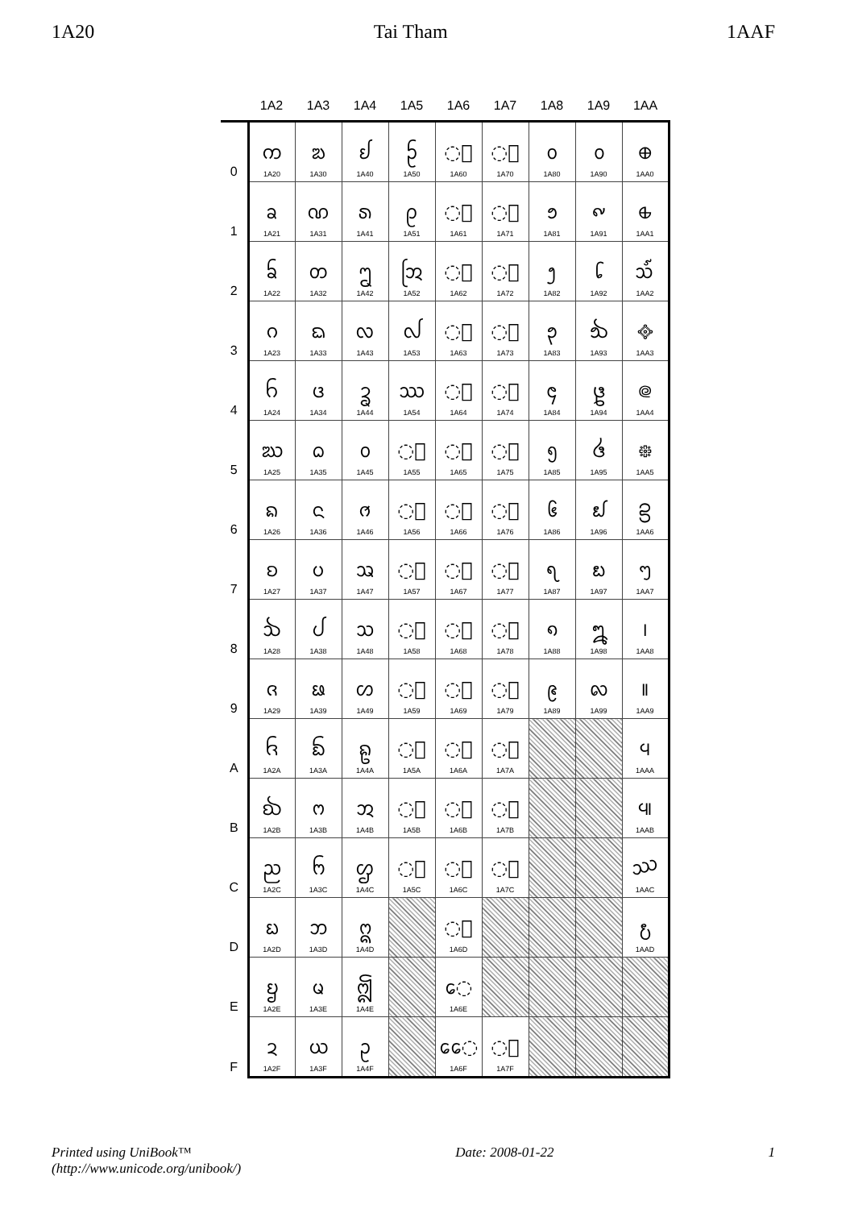1A20 Tai Tham 1AAF
| | 1A2 | 1A3 | 1A4 | 1A5 | 1A6 | 1A7 | 1A8 | 1A9 | 1AA |
| --- | --- | --- | --- | --- | --- | --- | --- | --- | --- |
| 0 | ᨠ 1A20 | ᨰ 1A30 | ᩀ 1A40 | ᩐ 1A50 | ◌᩠ 1A60 | ◌ᩰ 1A70 | ᪀ 1A80 | ᪐ 1A90 | ᪠ 1AA0 |
| 1 | ᨡ 1A21 | ᨱ 1A31 | ᩁ 1A41 | ᩑ 1A51 | ◌ᩡ 1A61 | ◌ᩱ 1A71 | ᪁ 1A81 | ᪑ 1A91 | ᪡ 1AA1 |
| 2 | ᨢ 1A22 | ᨲ 1A32 | ᩂ 1A42 | ᩒ 1A52 | ◌ᩢ 1A62 | ◌ᩲ 1A72 | ᪂ 1A82 | ᪒ 1A92 | ᪢ 1AA2 |
| 3 | ᨣ 1A23 | ᨳ 1A33 | ᩃ 1A43 | ᩓ 1A53 | ◌ᩣ 1A63 | ◌ᩳ 1A73 | ᪃ 1A83 | ᪓ 1A93 | ᪣ 1AA3 |
| 4 | ᨤ 1A24 | ᨴ 1A34 | ᩄ 1A44 | ᩔ 1A54 | ◌ᩤ 1A64 | ◌ᩴ 1A74 | ᪄ 1A84 | ᪔ 1A94 | ᪤ 1AA4 |
| 5 | ᨥ 1A25 | ᨵ 1A35 | ᩅ 1A45 | ◌ᩕ 1A55 | ◌ᩥ 1A65 | ◌᩵ 1A75 | ᪅ 1A85 | ᪕ 1A95 | ᪥ 1AA5 |
| 6 | ᨦ 1A26 | ᨶ 1A36 | ᩆ 1A46 | ◌ᩖ 1A56 | ◌ᩦ 1A66 | ◌᩶ 1A76 | ᪆ 1A86 | ᪖ 1A96 | ᪦ 1AA6 |
| 7 | ᨧ 1A27 | ᨷ 1A37 | ᩇ 1A47 | ◌ᩗ 1A57 | ◌ᩧ 1A67 | ◌᩷ 1A77 | ᪇ 1A87 | ᪗ 1A97 | ᪧ 1AA7 |
| 8 | ᨨ 1A28 | ᨸ 1A38 | ᩈ 1A48 | ◌ᩘ 1A58 | ◌ᩨ 1A68 | ◌᩸ 1A78 | ᪈ 1A88 | ᪘ 1A98 | ᪨ 1AA8 |
| 9 | ᨩ 1A29 | ᨹ 1A39 | ᩉ 1A49 | ◌ᩙ 1A59 | ◌ᩩ 1A69 | ◌᩹ 1A79 | ᪉ 1A89 | ᪙ 1A99 | ᪩ 1AA9 |
| A | ᨪ 1A2A | ᨺ 1A3A | ᩊ 1A4A | ◌ᩚ 1A5A | ◌ᩪ 1A6A | ◌᩺ 1A7A | | | ᪪ 1AAA |
| B | ᨫ 1A2B | ᨻ 1A3B | ᩋ 1A4B | ◌ᩛ 1A5B | ◌ᩫ 1A6B | ◌᩻ 1A7B | | | ᪫ 1AAB |
| C | ᨬ 1A2C | ᨼ 1A3C | ᩌ 1A4C | ◌ᩜ 1A5C | ◌ᩬ 1A6C | ◌᩼ 1A7C | | | ᪬ 1AAC |
| D | ᨭ 1A2D | ᨽ 1A3D | ᩍ 1A4D | | ◌ᩭ 1A6D | | | | ᪭ 1AAD |
| E | ᨮ 1A2E | ᨾ 1A3E | ᩎ 1A4E | | ᩮ◌ 1A6E | | | | |
| F | ᨯ 1A2F | ᨿ 1A3F | ᩏ 1A4F | | ᩯ◌ 1A6F | ◌᩿ 1A7F | | | |
Printed using UniBook™
(http://www.unicode.org/unibook/) Date: 2008-01-22 1